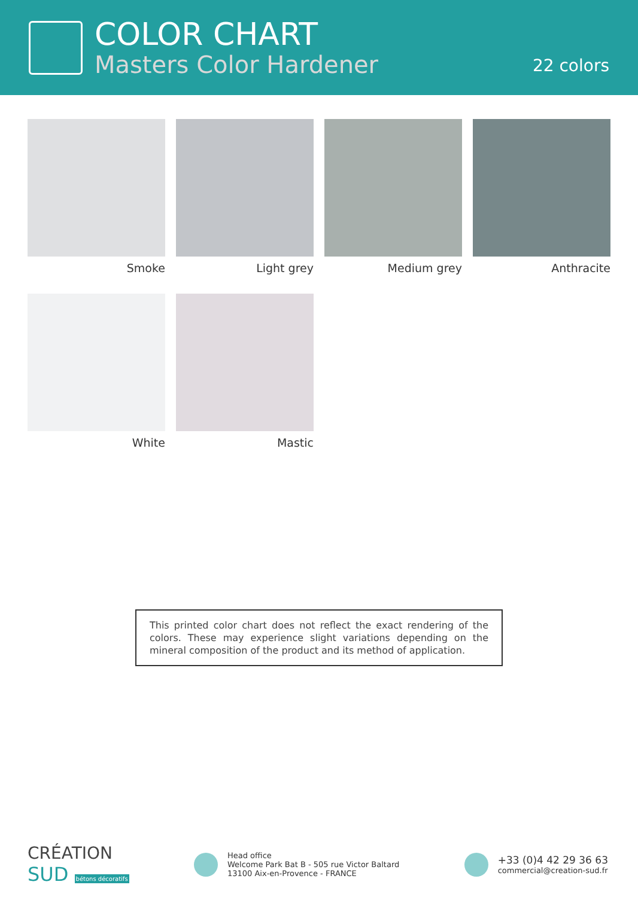COLOR CHART
Masters Color Hardener
22 colors
Smoke
Light grey
Medium grey
Anthracite
White
Mastic
This printed color chart does not reflect the exact rendering of the colors. These may experience slight variations depending on the mineral composition of the product and its method of application.
CRÉATION
SUD bétons décoratifs
Head office
Welcome Park Bat B - 505 rue Victor Baltard
13100 Aix-en-Provence - FRANCE
+33 (0)4 42 29 36 63
commercial@creation-sud.fr